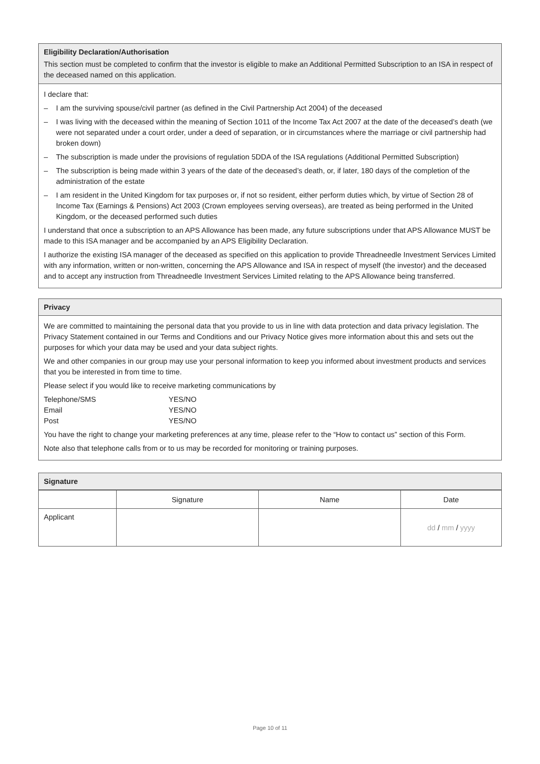Eligibility Declaration/Authorisation
This section must be completed to confirm that the investor is eligible to make an Additional Permitted Subscription to an ISA in respect of the deceased named on this application.
I declare that:
– I am the surviving spouse/civil partner (as defined in the Civil Partnership Act 2004) of the deceased
– I was living with the deceased within the meaning of Section 1011 of the Income Tax Act 2007 at the date of the deceased’s death (we were not separated under a court order, under a deed of separation, or in circumstances where the marriage or civil partnership had broken down)
– The subscription is made under the provisions of regulation 5DDA of the ISA regulations (Additional Permitted Subscription)
– The subscription is being made within 3 years of the date of the deceased’s death, or, if later, 180 days of the completion of the administration of the estate
– I am resident in the United Kingdom for tax purposes or, if not so resident, either perform duties which, by virtue of Section 28 of Income Tax (Earnings & Pensions) Act 2003 (Crown employees serving overseas), are treated as being performed in the United Kingdom, or the deceased performed such duties
I understand that once a subscription to an APS Allowance has been made, any future subscriptions under that APS Allowance MUST be made to this ISA manager and be accompanied by an APS Eligibility Declaration.
I authorize the existing ISA manager of the deceased as specified on this application to provide Threadneedle Investment Services Limited with any information, written or non-written, concerning the APS Allowance and ISA in respect of myself (the investor) and the deceased and to accept any instruction from Threadneedle Investment Services Limited relating to the APS Allowance being transferred.
Privacy
We are committed to maintaining the personal data that you provide to us in line with data protection and data privacy legislation. The Privacy Statement contained in our Terms and Conditions and our Privacy Notice gives more information about this and sets out the purposes for which your data may be used and your data subject rights.
We and other companies in our group may use your personal information to keep you informed about investment products and services that you be interested in from time to time.
Please select if you would like to receive marketing communications by
| Telephone/SMS | YES/NO |
| Email | YES/NO |
| Post | YES/NO |
You have the right to change your marketing preferences at any time, please refer to the “How to contact us” section of this Form.
Note also that telephone calls from or to us may be recorded for monitoring or training purposes.
Signature
| | Signature | Name | Date |
| --- | --- | --- | --- |
| Applicant | | | dd / mm / yyyy |
Page 10 of 11